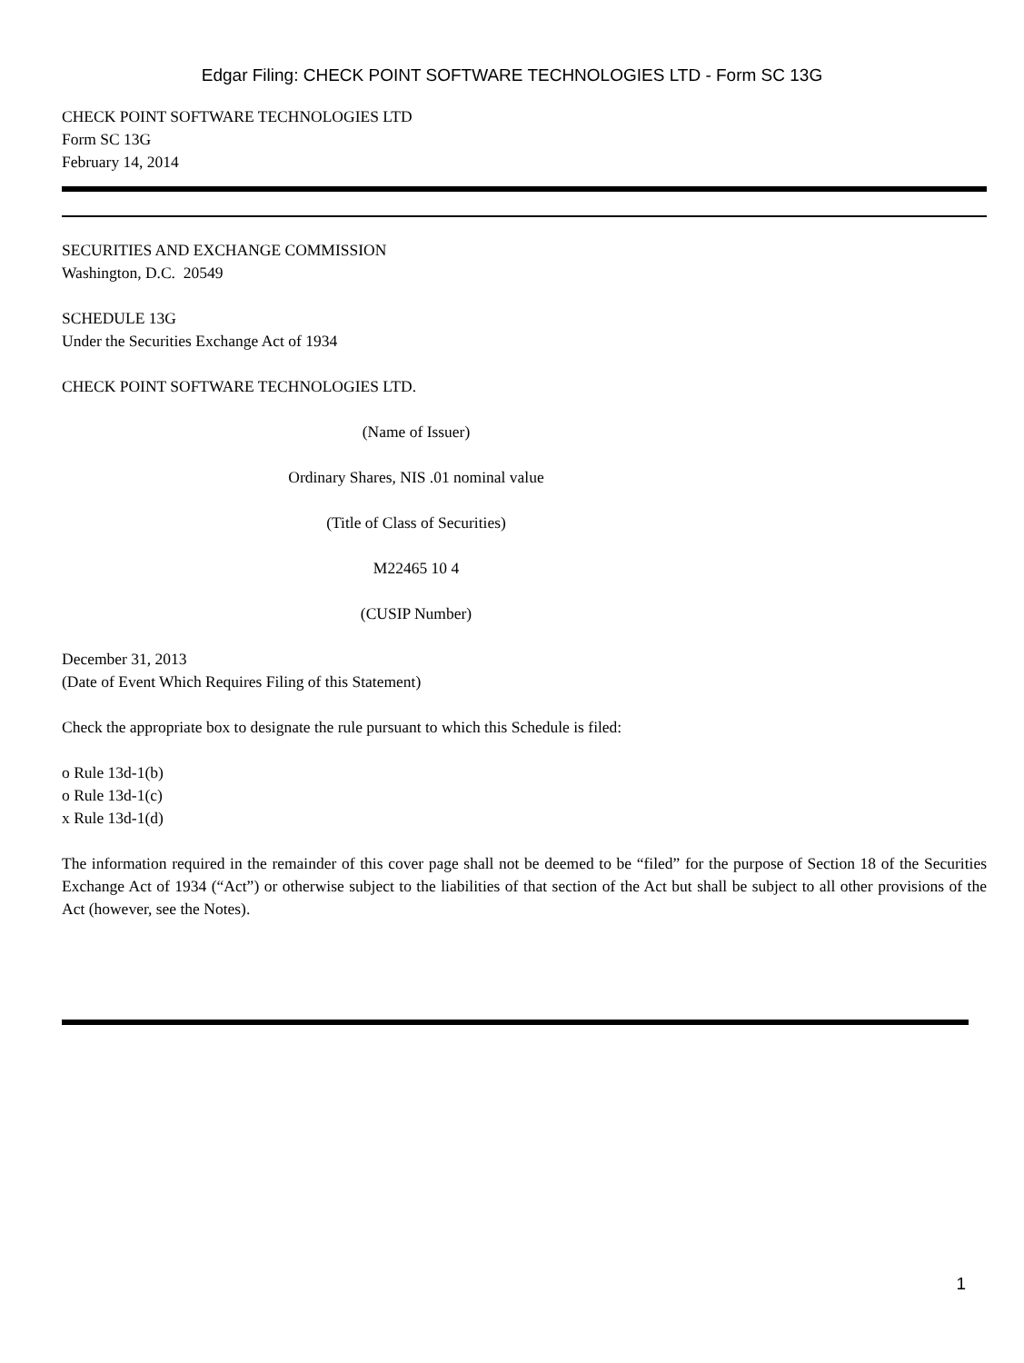Edgar Filing: CHECK POINT SOFTWARE TECHNOLOGIES LTD - Form SC 13G
CHECK POINT SOFTWARE TECHNOLOGIES LTD
Form SC 13G
February 14, 2014
SECURITIES AND EXCHANGE COMMISSION
Washington, D.C. 20549
SCHEDULE 13G
Under the Securities Exchange Act of 1934
CHECK POINT SOFTWARE TECHNOLOGIES LTD.
(Name of Issuer)
Ordinary Shares, NIS .01 nominal value
(Title of Class of Securities)
M22465 10 4
(CUSIP Number)
December 31, 2013
(Date of Event Which Requires Filing of this Statement)
Check the appropriate box to designate the rule pursuant to which this Schedule is filed:
o Rule 13d-1(b)
o Rule 13d-1(c)
x Rule 13d-1(d)
The information required in the remainder of this cover page shall not be deemed to be “filed” for the purpose of Section 18 of the Securities Exchange Act of 1934 (“Act”) or otherwise subject to the liabilities of that section of the Act but shall be subject to all other provisions of the Act (however, see the Notes).
1